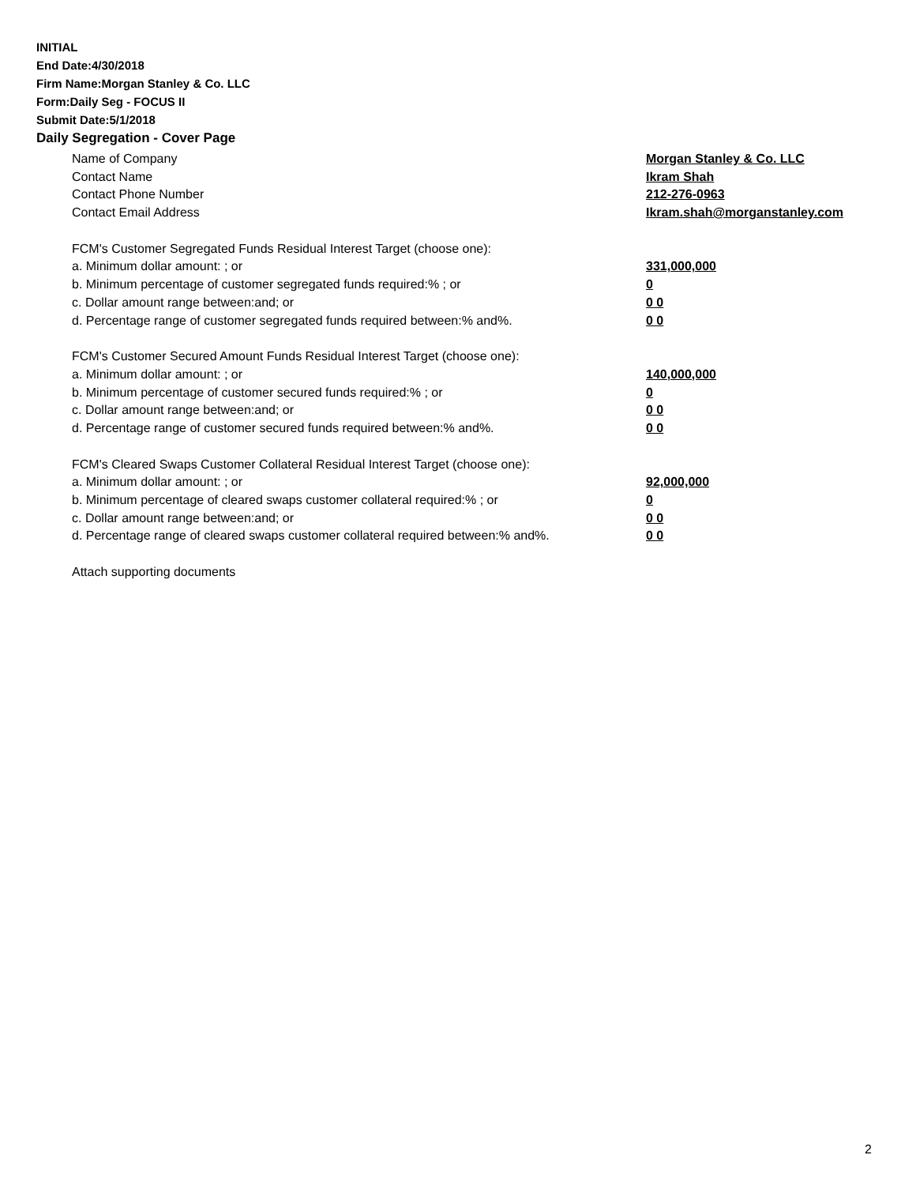INITIAL
End Date:4/30/2018
Firm Name:Morgan Stanley & Co. LLC
Form:Daily Seg - FOCUS II
Submit Date:5/1/2018
Daily Segregation - Cover Page
Name of Company Morgan Stanley & Co. LLC
Contact Name Ikram Shah
Contact Phone Number 212-276-0963
Contact Email Address Ikram.shah@morganstanley.com
FCM's Customer Segregated Funds Residual Interest Target (choose one):
a. Minimum dollar amount: ; or 331,000,000
b. Minimum percentage of customer segregated funds required:% ; or 0
c. Dollar amount range between:and; or 0 0
d. Percentage range of customer segregated funds required between:% and%. 0 0
FCM's Customer Secured Amount Funds Residual Interest Target (choose one):
a. Minimum dollar amount: ; or 140,000,000
b. Minimum percentage of customer secured funds required:% ; or 0
c. Dollar amount range between:and; or 0 0
d. Percentage range of customer secured funds required between:% and%. 0 0
FCM's Cleared Swaps Customer Collateral Residual Interest Target (choose one):
a. Minimum dollar amount: ; or 92,000,000
b. Minimum percentage of cleared swaps customer collateral required:% ; or 0
c. Dollar amount range between:and; or 0 0
d. Percentage range of cleared swaps customer collateral required between:% and%.
0 0
Attach supporting documents
2